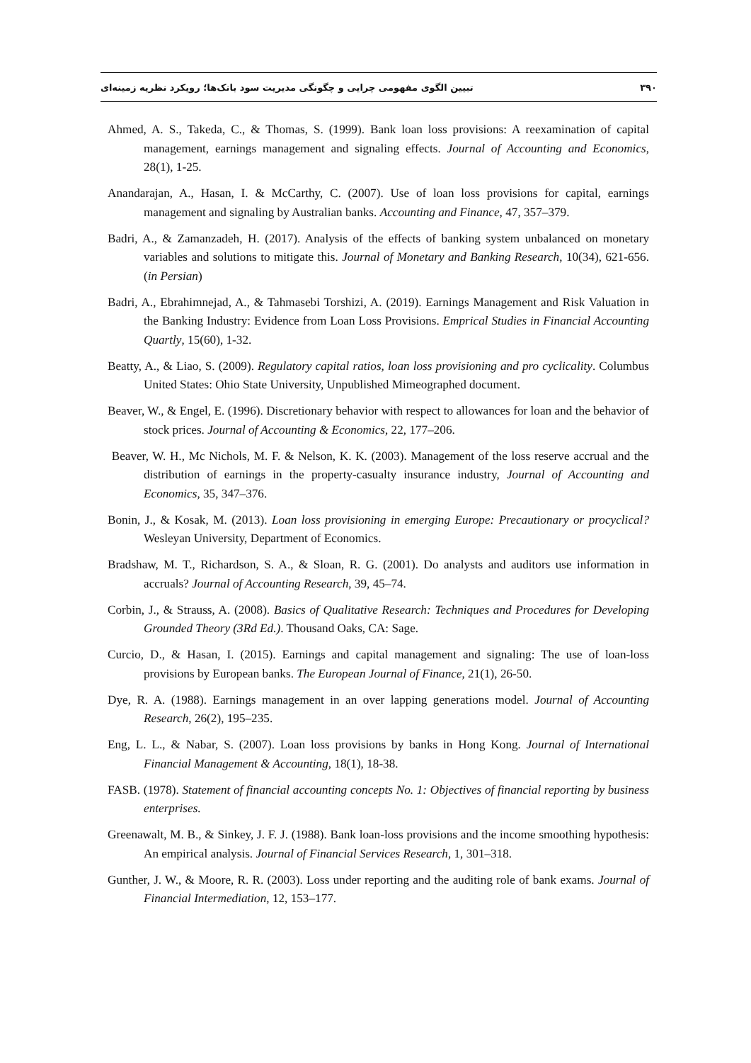۳۹۰ تبیین الگوی مفهومی چرایی و چگونگی مدیریت سود بانک‌ها؛ رویکرد نظریه زمینه‌ای
Ahmed, A. S., Takeda, C., & Thomas, S. (1999). Bank loan loss provisions: A reexamination of capital management, earnings management and signaling effects. Journal of Accounting and Economics, 28(1), 1-25.
Anandarajan, A., Hasan, I. & McCarthy, C. (2007). Use of loan loss provisions for capital, earnings management and signaling by Australian banks. Accounting and Finance, 47, 357–379.
Badri, A., & Zamanzadeh, H. (2017). Analysis of the effects of banking system unbalanced on monetary variables and solutions to mitigate this. Journal of Monetary and Banking Research, 10(34), 621-656. (in Persian)
Badri, A., Ebrahimnejad, A., & Tahmasebi Torshizi, A. (2019). Earnings Management and Risk Valuation in the Banking Industry: Evidence from Loan Loss Provisions. Emprical Studies in Financial Accounting Quartly, 15(60), 1-32.
Beatty, A., & Liao, S. (2009). Regulatory capital ratios, loan loss provisioning and pro cyclicality. Columbus United States: Ohio State University, Unpublished Mimeographed document.
Beaver, W., & Engel, E. (1996). Discretionary behavior with respect to allowances for loan and the behavior of stock prices. Journal of Accounting & Economics, 22, 177–206.
Beaver, W. H., Mc Nichols, M. F. & Nelson, K. K. (2003). Management of the loss reserve accrual and the distribution of earnings in the property-casualty insurance industry, Journal of Accounting and Economics, 35, 347–376.
Bonin, J., & Kosak, M. (2013). Loan loss provisioning in emerging Europe: Precautionary or procyclical? Wesleyan University, Department of Economics.
Bradshaw, M. T., Richardson, S. A., & Sloan, R. G. (2001). Do analysts and auditors use information in accruals? Journal of Accounting Research, 39, 45–74.
Corbin, J., & Strauss, A. (2008). Basics of Qualitative Research: Techniques and Procedures for Developing Grounded Theory (3Rd Ed.). Thousand Oaks, CA: Sage.
Curcio, D., & Hasan, I. (2015). Earnings and capital management and signaling: The use of loan-loss provisions by European banks. The European Journal of Finance, 21(1), 26-50.
Dye, R. A. (1988). Earnings management in an over lapping generations model. Journal of Accounting Research, 26(2), 195–235.
Eng, L. L., & Nabar, S. (2007). Loan loss provisions by banks in Hong Kong. Journal of International Financial Management & Accounting, 18(1), 18-38.
FASB. (1978). Statement of financial accounting concepts No. 1: Objectives of financial reporting by business enterprises.
Greenawalt, M. B., & Sinkey, J. F. J. (1988). Bank loan-loss provisions and the income smoothing hypothesis: An empirical analysis. Journal of Financial Services Research, 1, 301–318.
Gunther, J. W., & Moore, R. R. (2003). Loss under reporting and the auditing role of bank exams. Journal of Financial Intermediation, 12, 153–177.